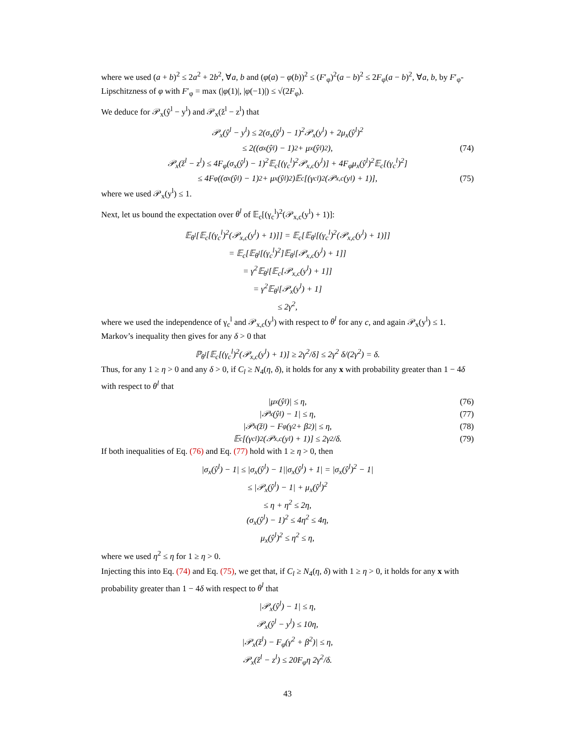where we used (a + b)<sup>2</sup> ≤ 2a<sup>2</sup> + 2b<sup>2</sup>, ∀a, b and (φ(a) − φ(b))<sup>2</sup> ≤ (F′<sub>φ</sub>)<sup>2</sup>(a − b)<sup>2</sup> ≤ 2F<sub>φ</sub>(a − b)<sup>2</sup>, ∀a, b, by F′<sub>φ</sub>-Lipschitzness of φ with F′<sub>φ</sub> = max (|φ(1)|, |φ(−1)|) ≤ √(2F<sub>φ</sub>).
We deduce for 𝒫<sub>x</sub>(ŷ<sup>l</sup> − y<sup>l</sup>) and 𝒫<sub>x</sub>(ž<sup>l</sup> − z<sup>l</sup>) that
𝒫<sub>x</sub>(ŷ<sup>l</sup> − y<sup>l</sup>) ≤ 2(σ<sub>x</sub>(ŷ<sup>l</sup>) − 1)<sup>2</sup>𝒫<sub>x</sub>(y<sup>l</sup>) + 2μ<sub>x</sub>(ŷ<sup>l</sup>)<sup>2</sup>
≤ 2((σ<sub>x</sub>(ŷ<sup>l</sup>) − 1)<sup>2</sup> + μ<sub>x</sub>(ŷ<sup>l</sup>)<sup>2</sup>), (74)
𝒫<sub>x</sub>(ž<sup>l</sup> − z<sup>l</sup>) ≤ 4F<sub>φ</sub>(σ<sub>x</sub>(ŷ<sup>l</sup>) − 1)<sup>2</sup>𝔼<sub>c</sub>[(γ<sub>c</sub><sup>l</sup>)<sup>2</sup>𝒫<sub>x,c</sub>(y<sup>l</sup>)] + 4F<sub>φ</sub>μ<sub>x</sub>(ŷ<sup>l</sup>)<sup>2</sup>𝔼<sub>c</sub>[(γ<sub>c</sub><sup>l</sup>)<sup>2</sup>]
≤ 4F<sub>φ</sub>((σ<sub>x</sub>(ŷ<sup>l</sup>) − 1)<sup>2</sup> + μ<sub>x</sub>(ŷ<sup>l</sup>)<sup>2</sup>)𝔼<sub>c</sub>[(γ<sub>c</sub><sup>l</sup>)<sup>2</sup>(𝒫<sub>x,c</sub>(y<sup>l</sup>) + 1)], (75)
where we used 𝒫<sub>x</sub>(y<sup>l</sup>) ≤ 1.
Next, let us bound the expectation over θ<sup>l</sup> of 𝔼<sub>c</sub>[(γ<sub>c</sub><sup>l</sup>)<sup>2</sup>(𝒫<sub>x,c</sub>(y<sup>l</sup>) + 1)]:
𝔼<sub>θ<sup>l</sup></sub>[𝔼<sub>c</sub>[(γ<sub>c</sub><sup>l</sup>)<sup>2</sup>(𝒫<sub>x,c</sub>(y<sup>l</sup>) + 1)]] = 𝔼<sub>c</sub>[𝔼<sub>θ<sup>l</sup></sub>[(γ<sub>c</sub><sup>l</sup>)<sup>2</sup>(𝒫<sub>x,c</sub>(y<sup>l</sup>) + 1)]]
= 𝔼<sub>c</sub>[𝔼<sub>θ<sup>l</sup></sub>[(γ<sub>c</sub><sup>l</sup>)<sup>2</sup>]𝔼<sub>θ<sup>l</sup></sub>[𝒫<sub>x,c</sub>(y<sup>l</sup>) + 1]]
= γ<sup>2</sup>𝔼<sub>θ<sup>l</sup></sub>[𝔼<sub>c</sub>[𝒫<sub>x,c</sub>(y<sup>l</sup>) + 1]]
= γ<sup>2</sup>𝔼<sub>θ<sup>l</sup></sub>[𝒫<sub>x</sub>(y<sup>l</sup>) + 1]
≤ 2γ<sup>2</sup>,
where we used the independence of γ<sub>c</sub><sup>l</sup> and 𝒫<sub>x,c</sub>(y<sup>l</sup>) with respect to θ<sup>l</sup> for any c, and again 𝒫<sub>x</sub>(y<sup>l</sup>) ≤ 1. Markov’s inequality then gives for any δ > 0 that
ℙ<sub>θ<sup>l</sup></sub>[𝔼<sub>c</sub>[(γ<sub>c</sub><sup>l</sup>)<sup>2</sup>(𝒫<sub>x,c</sub>(y<sup>l</sup>) + 1)] ≥ 2γ<sup>2</sup>/δ] ≤ 2γ<sup>2</sup> δ/(2γ<sup>2</sup>) = δ.
Thus, for any 1 ≥ η > 0 and any δ > 0, if C<sub>l</sub> ≥ N<sub>4</sub>(η, δ), it holds for any x with probability greater than 1 − 4δ with respect to θ<sup>l</sup> that
|μ<sub>x</sub>(ŷ<sup>l</sup>)| ≤ η, (76)
|𝒫<sub>x</sub>(ŷ<sup>l</sup>) − 1| ≤ η, (77)
|𝒫<sub>x</sub>(ž<sup>l</sup>) − F<sub>φ</sub>(γ<sup>2</sup> + β<sup>2</sup>)| ≤ η, (78)
𝔼<sub>c</sub>[(γ<sub>c</sub><sup>l</sup>)<sup>2</sup>(𝒫<sub>x,c</sub>(y<sup>l</sup>) + 1)] ≤ 2γ<sup>2</sup>/δ. (79)
If both inequalities of Eq. (76) and Eq. (77) hold with 1 ≥ η > 0, then
|σ<sub>x</sub>(ŷ<sup>l</sup>) − 1| ≤ |σ<sub>x</sub>(ŷ<sup>l</sup>) − 1||σ<sub>x</sub>(ŷ<sup>l</sup>) + 1| = |σ<sub>x</sub>(ŷ<sup>l</sup>)<sup>2</sup> − 1|
≤ |𝒫<sub>x</sub>(ŷ<sup>l</sup>) − 1| + μ<sub>x</sub>(ŷ<sup>l</sup>)<sup>2</sup>
≤ η + η<sup>2</sup> ≤ 2η,
(σ<sub>x</sub>(ŷ<sup>l</sup>) − 1)<sup>2</sup> ≤ 4η<sup>2</sup> ≤ 4η,
μ<sub>x</sub>(ŷ<sup>l</sup>)<sup>2</sup> ≤ η<sup>2</sup> ≤ η,
where we used η<sup>2</sup> ≤ η for 1 ≥ η > 0.
Injecting this into Eq. (74) and Eq. (75), we get that, if C<sub>l</sub> ≥ N<sub>4</sub>(η, δ) with 1 ≥ η > 0, it holds for any x with probability greater than 1 − 4δ with respect to θ<sup>l</sup> that
|𝒫<sub>x</sub>(ŷ<sup>l</sup>) − 1| ≤ η,
𝒫<sub>x</sub>(ŷ<sup>l</sup> − y<sup>l</sup>) ≤ 10η,
|𝒫<sub>x</sub>(ž<sup>l</sup>) − F<sub>φ</sub>(γ<sup>2</sup> + β<sup>2</sup>)| ≤ η,
𝒫<sub>x</sub>(ž<sup>l</sup> − z<sup>l</sup>) ≤ 20F<sub>φ</sub>η 2γ<sup>2</sup>/δ.
43